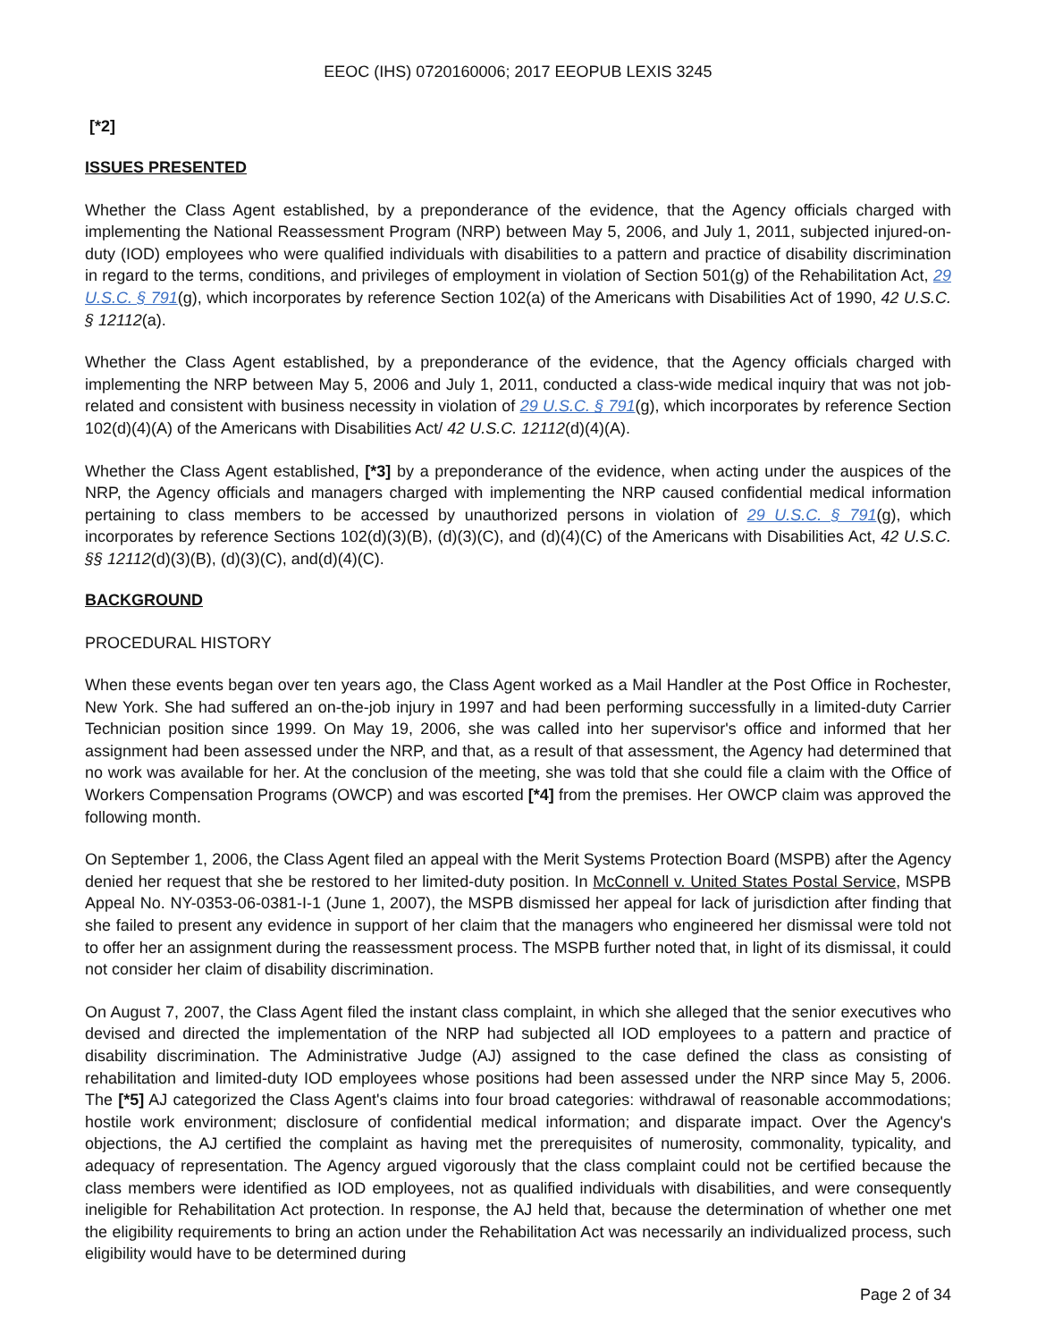EEOC (IHS) 0720160006; 2017 EEOPUB LEXIS 3245
[*2]
ISSUES PRESENTED
Whether the Class Agent established, by a preponderance of the evidence, that the Agency officials charged with implementing the National Reassessment Program (NRP) between May 5, 2006, and July 1, 2011, subjected injured-on-duty (IOD) employees who were qualified individuals with disabilities to a pattern and practice of disability discrimination in regard to the terms, conditions, and privileges of employment in violation of Section 501(g) of the Rehabilitation Act, 29 U.S.C. § 791(g), which incorporates by reference Section 102(a) of the Americans with Disabilities Act of 1990, 42 U.S.C. § 12112(a).
Whether the Class Agent established, by a preponderance of the evidence, that the Agency officials charged with implementing the NRP between May 5, 2006 and July 1, 2011, conducted a class-wide medical inquiry that was not job-related and consistent with business necessity in violation of 29 U.S.C. § 791(g), which incorporates by reference Section 102(d)(4)(A) of the Americans with Disabilities Act/ 42 U.S.C. 12112(d)(4)(A).
Whether the Class Agent established, [*3] by a preponderance of the evidence, when acting under the auspices of the NRP, the Agency officials and managers charged with implementing the NRP caused confidential medical information pertaining to class members to be accessed by unauthorized persons in violation of 29 U.S.C. § 791(g), which incorporates by reference Sections 102(d)(3)(B), (d)(3)(C), and (d)(4)(C) of the Americans with Disabilities Act, 42 U.S.C. §§ 12112(d)(3)(B), (d)(3)(C), and(d)(4)(C).
BACKGROUND
PROCEDURAL HISTORY
When these events began over ten years ago, the Class Agent worked as a Mail Handler at the Post Office in Rochester, New York. She had suffered an on-the-job injury in 1997 and had been performing successfully in a limited-duty Carrier Technician position since 1999. On May 19, 2006, she was called into her supervisor's office and informed that her assignment had been assessed under the NRP, and that, as a result of that assessment, the Agency had determined that no work was available for her. At the conclusion of the meeting, she was told that she could file a claim with the Office of Workers Compensation Programs (OWCP) and was escorted [*4] from the premises. Her OWCP claim was approved the following month.
On September 1, 2006, the Class Agent filed an appeal with the Merit Systems Protection Board (MSPB) after the Agency denied her request that she be restored to her limited-duty position. In McConnell v. United States Postal Service, MSPB Appeal No. NY-0353-06-0381-I-1 (June 1, 2007), the MSPB dismissed her appeal for lack of jurisdiction after finding that she failed to present any evidence in support of her claim that the managers who engineered her dismissal were told not to offer her an assignment during the reassessment process. The MSPB further noted that, in light of its dismissal, it could not consider her claim of disability discrimination.
On August 7, 2007, the Class Agent filed the instant class complaint, in which she alleged that the senior executives who devised and directed the implementation of the NRP had subjected all IOD employees to a pattern and practice of disability discrimination. The Administrative Judge (AJ) assigned to the case defined the class as consisting of rehabilitation and limited-duty IOD employees whose positions had been assessed under the NRP since May 5, 2006. The [*5] AJ categorized the Class Agent's claims into four broad categories: withdrawal of reasonable accommodations; hostile work environment; disclosure of confidential medical information; and disparate impact. Over the Agency's objections, the AJ certified the complaint as having met the prerequisites of numerosity, commonality, typicality, and adequacy of representation. The Agency argued vigorously that the class complaint could not be certified because the class members were identified as IOD employees, not as qualified individuals with disabilities, and were consequently ineligible for Rehabilitation Act protection. In response, the AJ held that, because the determination of whether one met the eligibility requirements to bring an action under the Rehabilitation Act was necessarily an individualized process, such eligibility would have to be determined during
Page 2 of 34